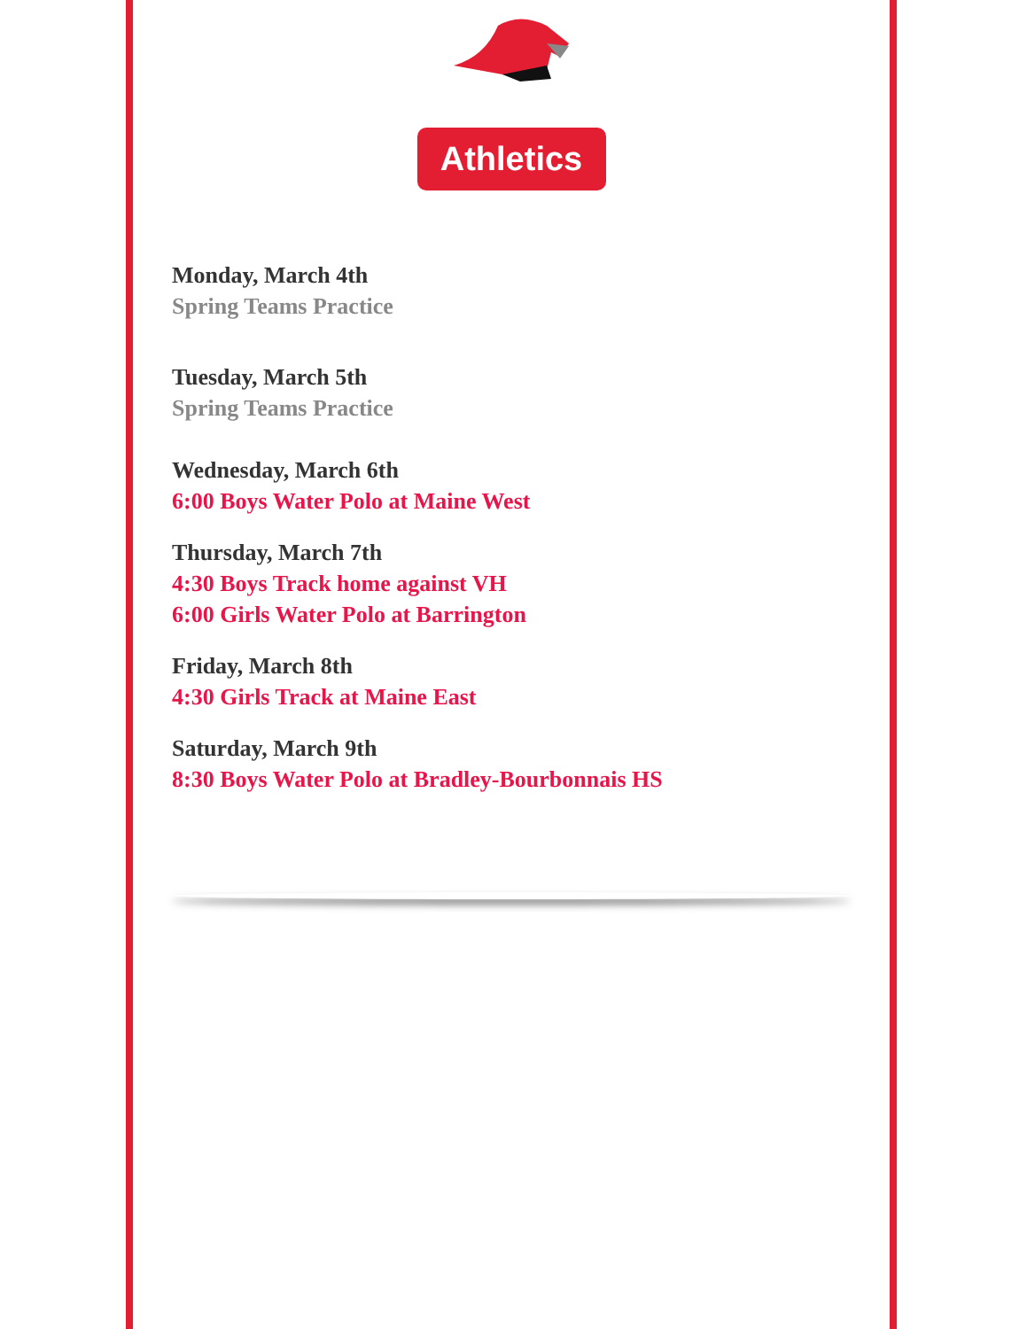Athletics
Monday, March 4th
Spring Teams Practice
Tuesday, March 5th
Spring Teams Practice
Wednesday, March 6th
6:00 Boys Water Polo at Maine West
Thursday, March 7th
4:30 Boys Track home against VH
6:00 Girls Water Polo at Barrington
Friday, March 8th
4:30 Girls Track at Maine East
Saturday, March 9th
8:30 Boys Water Polo at Bradley-Bourbonnais HS